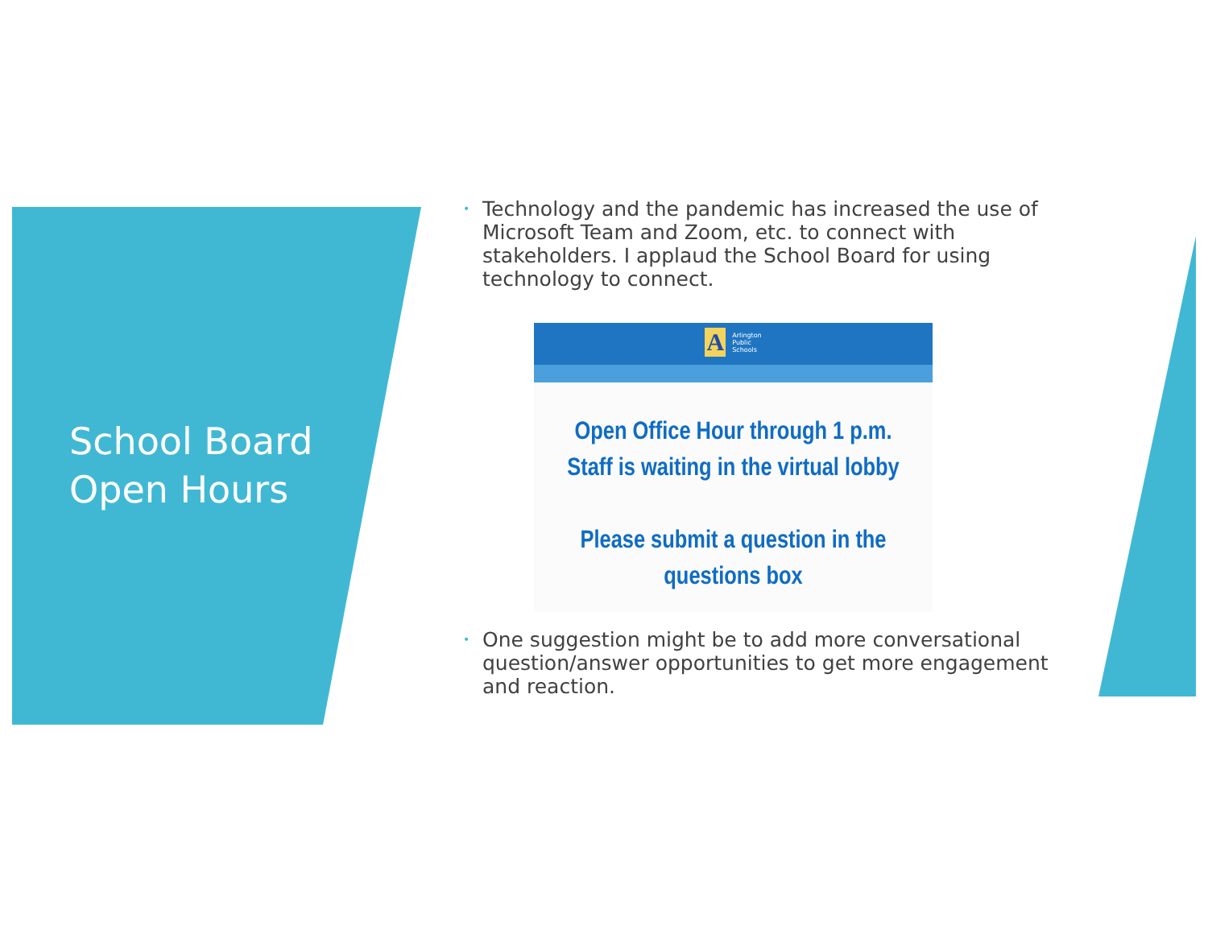School Board
Open Hours
• Technology and the pandemic has increased the use of Microsoft Team and Zoom, etc. to connect with stakeholders. I applaud the School Board for using technology to connect.
A Arlington
Public
Schools
Open Office Hour through 1 p.m.
Staff is waiting in the virtual lobby
Please submit a question in the
questions box
• One suggestion might be to add more conversational question/answer opportunities to get more engagement and reaction.